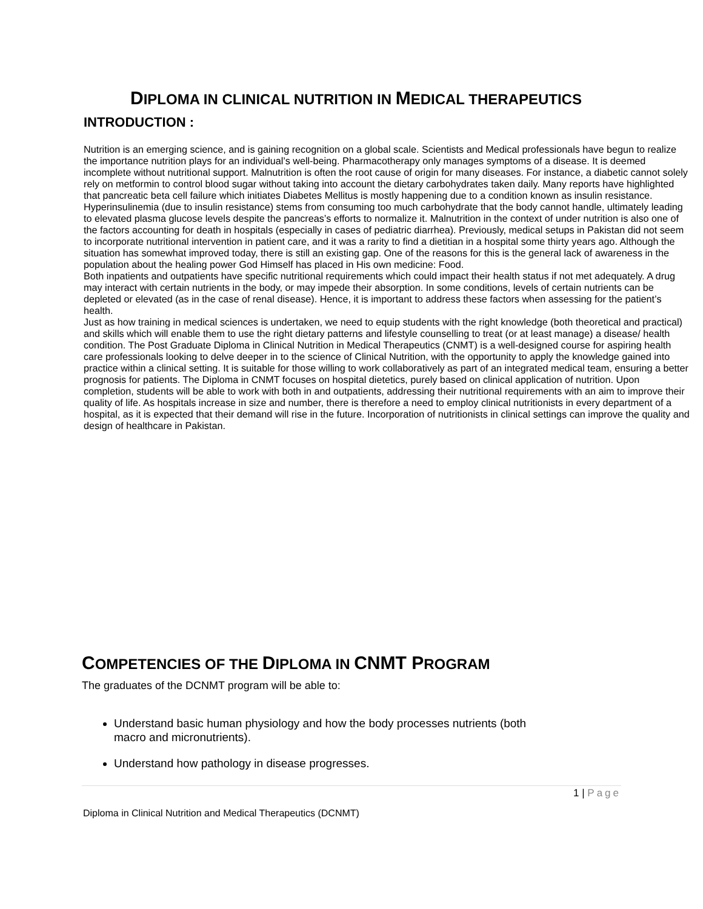DIPLOMA IN CLINICAL NUTRITION IN MEDICAL THERAPEUTICS
INTRODUCTION :
Nutrition is an emerging science, and is gaining recognition on a global scale. Scientists and Medical professionals have begun to realize the importance nutrition plays for an individual’s well-being. Pharmacotherapy only manages symptoms of a disease. It is deemed incomplete without nutritional support. Malnutrition is often the root cause of origin for many diseases. For instance, a diabetic cannot solely rely on metformin to control blood sugar without taking into account the dietary carbohydrates taken daily. Many reports have highlighted that pancreatic beta cell failure which initiates Diabetes Mellitus is mostly happening due to a condition known as insulin resistance. Hyperinsulinemia (due to insulin resistance) stems from consuming too much carbohydrate that the body cannot handle, ultimately leading to elevated plasma glucose levels despite the pancreas’s efforts to normalize it. Malnutrition in the context of under nutrition is also one of the factors accounting for death in hospitals (especially in cases of pediatric diarrhea). Previously, medical setups in Pakistan did not seem to incorporate nutritional intervention in patient care, and it was a rarity to find a dietitian in a hospital some thirty years ago. Although the situation has somewhat improved today, there is still an existing gap. One of the reasons for this is the general lack of awareness in the population about the healing power God Himself has placed in His own medicine: Food.
Both inpatients and outpatients have specific nutritional requirements which could impact their health status if not met adequately. A drug may interact with certain nutrients in the body, or may impede their absorption. In some conditions, levels of certain nutrients can be depleted or elevated (as in the case of renal disease). Hence, it is important to address these factors when assessing for the patient’s health.
Just as how training in medical sciences is undertaken, we need to equip students with the right knowledge (both theoretical and practical) and skills which will enable them to use the right dietary patterns and lifestyle counselling to treat (or at least manage) a disease/ health condition. The Post Graduate Diploma in Clinical Nutrition in Medical Therapeutics (CNMT) is a well-designed course for aspiring health care professionals looking to delve deeper in to the science of Clinical Nutrition, with the opportunity to apply the knowledge gained into practice within a clinical setting. It is suitable for those willing to work collaboratively as part of an integrated medical team, ensuring a better prognosis for patients. The Diploma in CNMT focuses on hospital dietetics, purely based on clinical application of nutrition. Upon completion, students will be able to work with both in and outpatients, addressing their nutritional requirements with an aim to improve their quality of life. As hospitals increase in size and number, there is therefore a need to employ clinical nutritionists in every department of a hospital, as it is expected that their demand will rise in the future. Incorporation of nutritionists in clinical settings can improve the quality and design of healthcare in Pakistan.
COMPETENCIES OF THE DIPLOMA IN CNMT PROGRAM
The graduates of the DCNMT program will be able to:
Understand basic human physiology and how the body processes nutrients (both macro and micronutrients).
Understand how pathology in disease progresses.
1 | Page
Diploma in Clinical Nutrition and Medical Therapeutics (DCNMT)